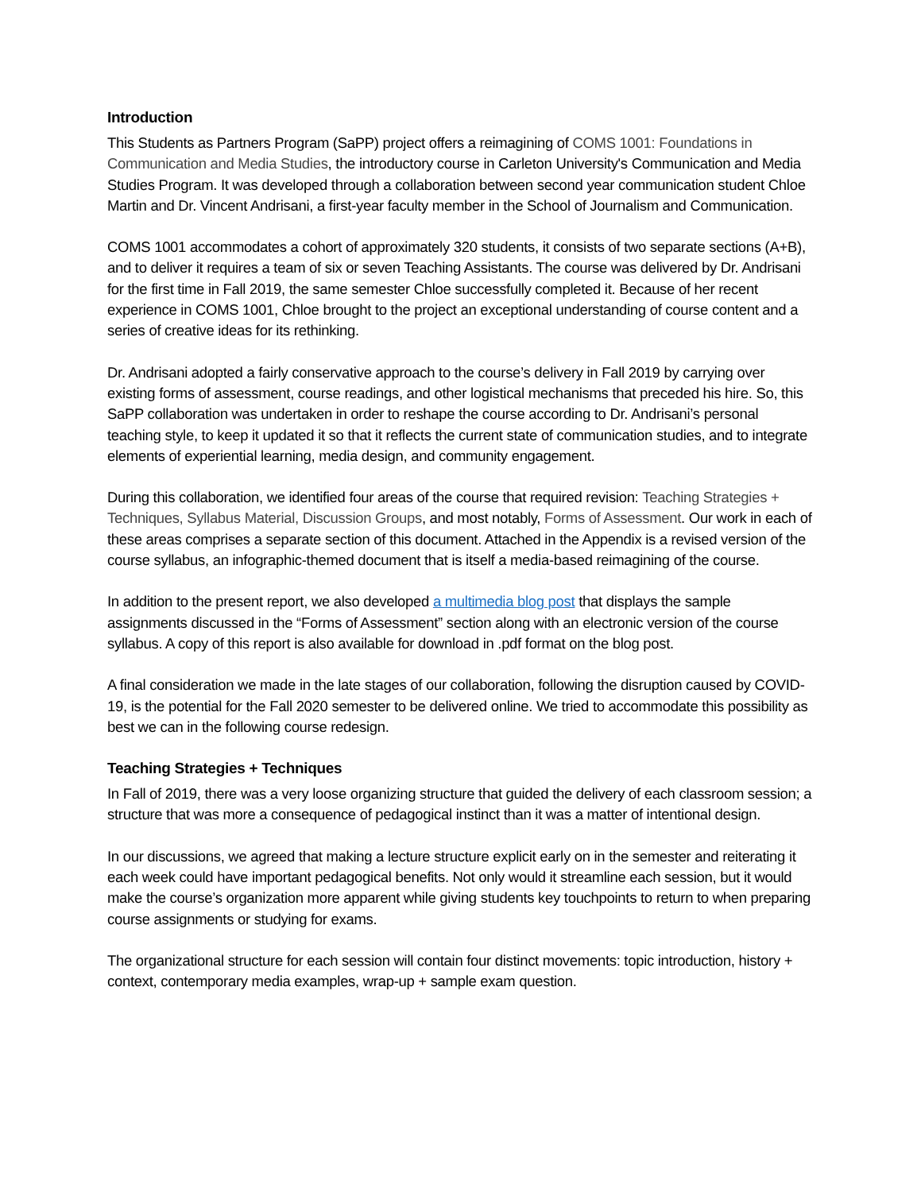Introduction
This Students as Partners Program (SaPP) project offers a reimagining of COMS 1001: Foundations in Communication and Media Studies, the introductory course in Carleton University's Communication and Media Studies Program. It was developed through a collaboration between second year communication student Chloe Martin and Dr. Vincent Andrisani, a first-year faculty member in the School of Journalism and Communication.
COMS 1001 accommodates a cohort of approximately 320 students, it consists of two separate sections (A+B), and to deliver it requires a team of six or seven Teaching Assistants. The course was delivered by Dr. Andrisani for the first time in Fall 2019, the same semester Chloe successfully completed it. Because of her recent experience in COMS 1001, Chloe brought to the project an exceptional understanding of course content and a series of creative ideas for its rethinking.
Dr. Andrisani adopted a fairly conservative approach to the course’s delivery in Fall 2019 by carrying over existing forms of assessment, course readings, and other logistical mechanisms that preceded his hire. So, this SaPP collaboration was undertaken in order to reshape the course according to Dr. Andrisani’s personal teaching style, to keep it updated it so that it reflects the current state of communication studies, and to integrate elements of experiential learning, media design, and community engagement.
During this collaboration, we identified four areas of the course that required revision: Teaching Strategies + Techniques, Syllabus Material, Discussion Groups, and most notably, Forms of Assessment. Our work in each of these areas comprises a separate section of this document. Attached in the Appendix is a revised version of the course syllabus, an infographic-themed document that is itself a media-based reimagining of the course.
In addition to the present report, we also developed a multimedia blog post that displays the sample assignments discussed in the “Forms of Assessment” section along with an electronic version of the course syllabus. A copy of this report is also available for download in .pdf format on the blog post.
A final consideration we made in the late stages of our collaboration, following the disruption caused by COVID-19, is the potential for the Fall 2020 semester to be delivered online. We tried to accommodate this possibility as best we can in the following course redesign.
Teaching Strategies + Techniques
In Fall of 2019, there was a very loose organizing structure that guided the delivery of each classroom session; a structure that was more a consequence of pedagogical instinct than it was a matter of intentional design.
In our discussions, we agreed that making a lecture structure explicit early on in the semester and reiterating it each week could have important pedagogical benefits. Not only would it streamline each session, but it would make the course’s organization more apparent while giving students key touchpoints to return to when preparing course assignments or studying for exams.
The organizational structure for each session will contain four distinct movements: topic introduction, history + context, contemporary media examples, wrap-up + sample exam question.